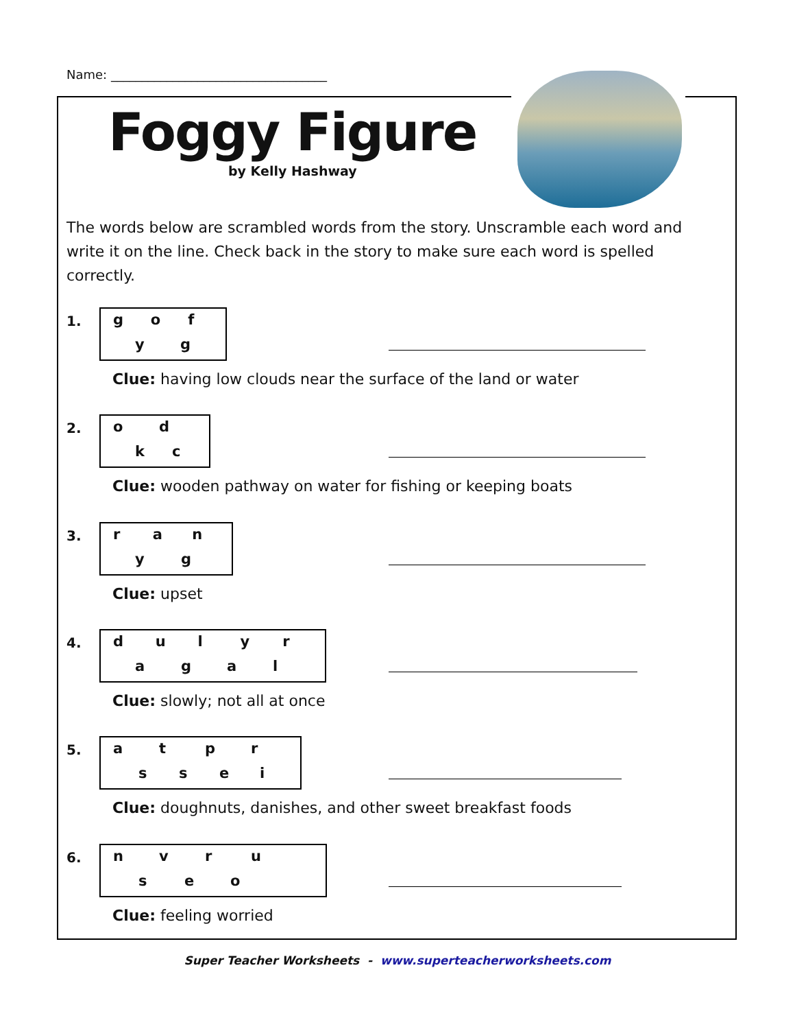Name: ___________________________________
Foggy Figure
by Kelly Hashway
The words below are scrambled words from the story. Unscramble each word and write it on the line. Check back in the story to make sure each word is spelled correctly.
1.
g o f
y g
Clue: having low clouds near the surface of the land or water
2.
o d
k c
Clue: wooden pathway on water for fishing or keeping boats
3.
r a n
y g
Clue: upset
4.
d u l y r
a g a l
Clue: slowly; not all at once
5.
a t p r
s s e i
Clue: doughnuts, danishes, and other sweet breakfast foods
6.
n v r u
s e o
Clue: feeling worried
Super Teacher Worksheets - www.superteacherworksheets.com